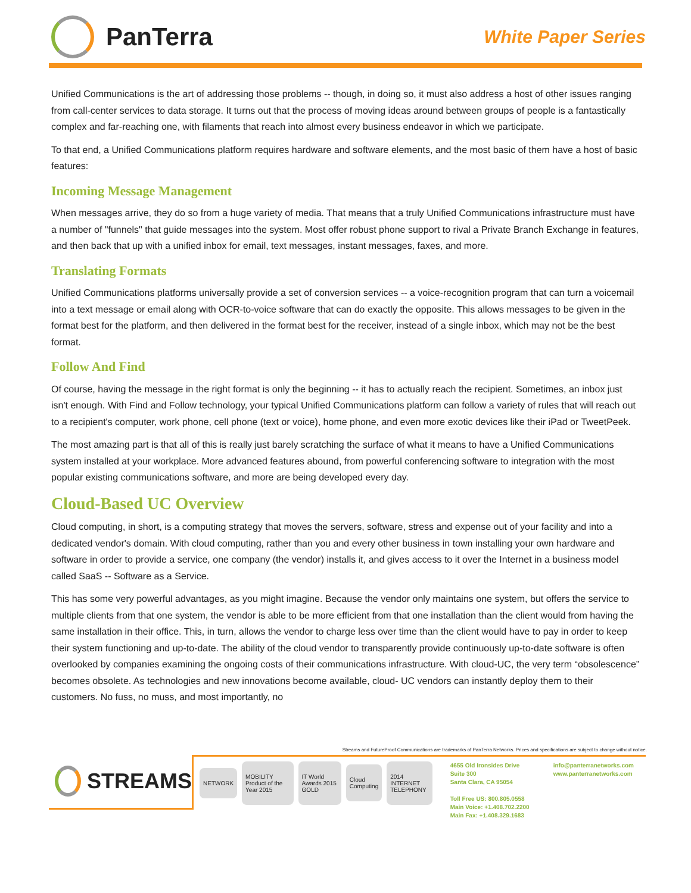PanTerra
White Paper Series
Unified Communications is the art of addressing those problems -- though, in doing so, it must also address a host of other issues ranging from call-center services to data storage. It turns out that the process of moving ideas around between groups of people is a fantastically complex and far-reaching one, with filaments that reach into almost every business endeavor in which we participate.
To that end, a Unified Communications platform requires hardware and software elements, and the most basic of them have a host of basic features:
Incoming Message Management
When messages arrive, they do so from a huge variety of media. That means that a truly Unified Communications infrastructure must have a number of "funnels" that guide messages into the system. Most offer robust phone support to rival a Private Branch Exchange in features, and then back that up with a unified inbox for email, text messages, instant messages, faxes, and more.
Translating Formats
Unified Communications platforms universally provide a set of conversion services -- a voice-recognition program that can turn a voicemail into a text message or email along with OCR-to-voice software that can do exactly the opposite. This allows messages to be given in the format best for the platform, and then delivered in the format best for the receiver, instead of a single inbox, which may not be the best format.
Follow And Find
Of course, having the message in the right format is only the beginning -- it has to actually reach the recipient. Sometimes, an inbox just isn't enough. With Find and Follow technology, your typical Unified Communications platform can follow a variety of rules that will reach out to a recipient's computer, work phone, cell phone (text or voice), home phone, and even more exotic devices like their iPad or TweetPeek.
The most amazing part is that all of this is really just barely scratching the surface of what it means to have a Unified Communications system installed at your workplace. More advanced features abound, from powerful conferencing software to integration with the most popular existing communications software, and more are being developed every day.
Cloud-Based UC Overview
Cloud computing, in short, is a computing strategy that moves the servers, software, stress and expense out of your facility and into a dedicated vendor's domain. With cloud computing, rather than you and every other business in town installing your own hardware and software in order to provide a service, one company (the vendor) installs it, and gives access to it over the Internet in a business model called SaaS -- Software as a Service.
This has some very powerful advantages, as you might imagine. Because the vendor only maintains one system, but offers the service to multiple clients from that one system, the vendor is able to be more efficient from that one installation than the client would from having the same installation in their office. This, in turn, allows the vendor to charge less over time than the client would have to pay in order to keep their system functioning and up-to-date. The ability of the cloud vendor to transparently provide continuously up-to-date software is often overlooked by companies examining the ongoing costs of their communications infrastructure. With cloud-UC, the very term “obsolescence” becomes obsolete. As technologies and new innovations become available, cloud- UC vendors can instantly deploy them to their customers. No fuss, no muss, and most importantly, no
Streams and FutureProof Communications are trademarks of PanTerra Networks. Prices and specifications are subject to change without notice.
STREAMS
NETWORK MOBILITY Product of the Year 2015 IT World Awards 2015 GOLD Cloud Computing 2014 INTERNET TELEPHONY
4655 Old Ironsides Drive
Suite 300
Santa Clara, CA 95054
Toll Free US: 800.805.0558
Main Voice: +1.408.702.2200
Main Fax: +1.408.329.1683
info@panterranetworks.com
www.panterranetworks.com